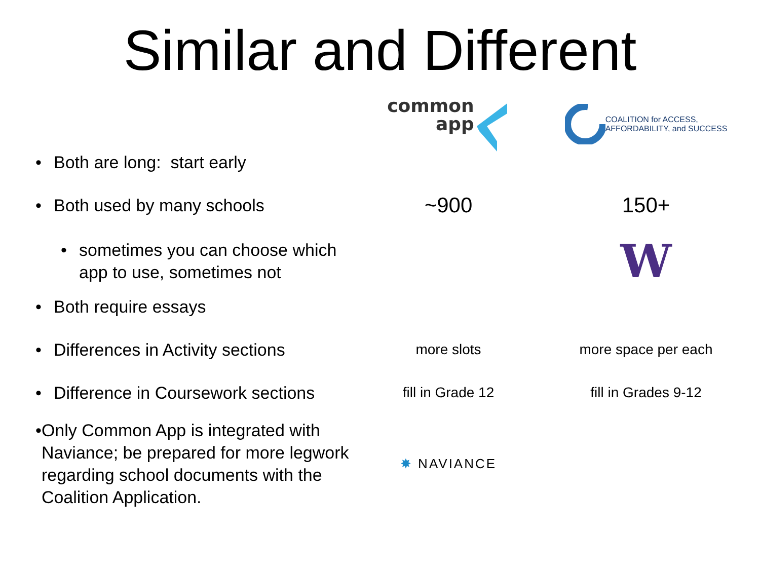Similar and Different
common
app
COALITION for ACCESS,
AFFORDABILITY, and SUCCESS
• Both are long: start early
• Both used by many schools
~900 150+
• sometimes you can choose which
app to use, sometimes not
W
• Both require essays
• Differences in Activity sections
more slots more space per each
• Difference in Coursework sections
fill in Grade 12 fill in Grades 9-12
• Only Common App is integrated with Naviance; be prepared for more legwork regarding school documents with the Coalition Application.
✸ NAVIANCE